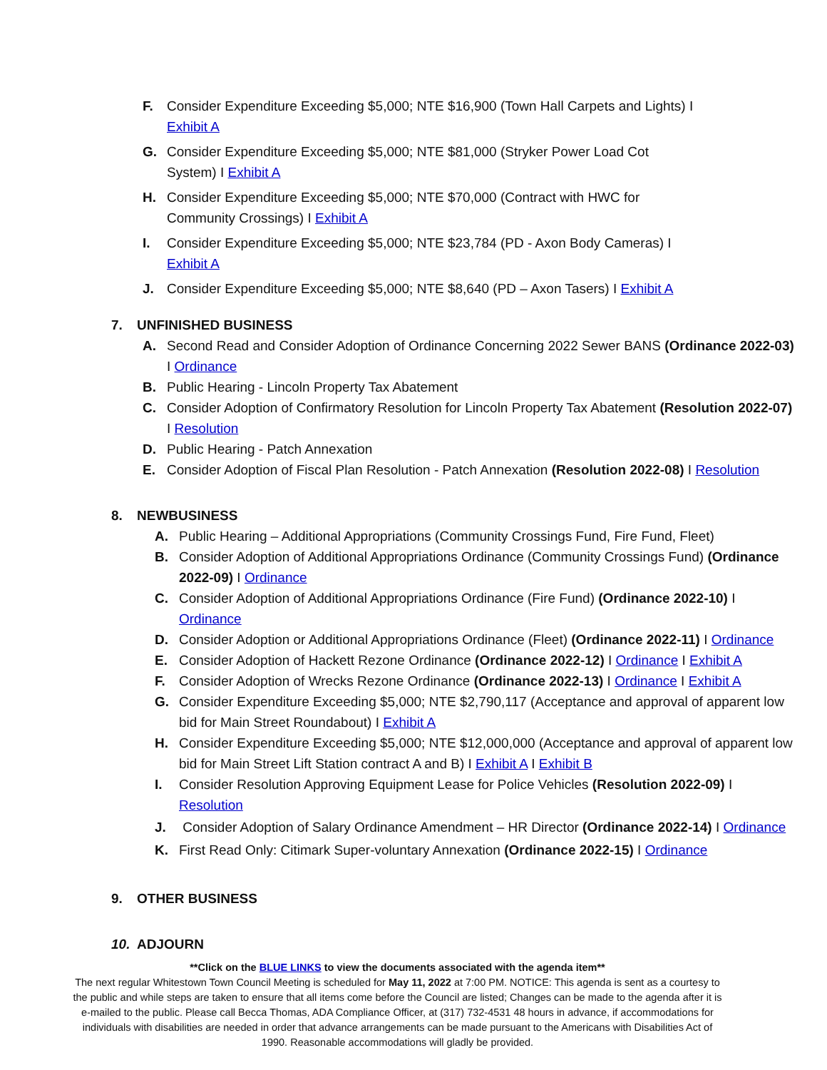F. Consider Expenditure Exceeding $5,000; NTE $16,900 (Town Hall Carpets and Lights) I
Exhibit A
G. Consider Expenditure Exceeding $5,000; NTE $81,000 (Stryker Power Load Cot
System) I Exhibit A
H. Consider Expenditure Exceeding $5,000; NTE $70,000 (Contract with HWC for
Community Crossings) I Exhibit A
I. Consider Expenditure Exceeding $5,000; NTE $23,784 (PD - Axon Body Cameras) I
Exhibit A
J. Consider Expenditure Exceeding $5,000; NTE $8,640 (PD – Axon Tasers) I Exhibit A
7. UNFINISHED BUSINESS
A. Second Read and Consider Adoption of Ordinance Concerning 2022 Sewer BANS (Ordinance 2022-03) I Ordinance
B. Public Hearing - Lincoln Property Tax Abatement
C. Consider Adoption of Confirmatory Resolution for Lincoln Property Tax Abatement (Resolution 2022-07) I Resolution
D. Public Hearing - Patch Annexation
E. Consider Adoption of Fiscal Plan Resolution - Patch Annexation (Resolution 2022-08) I Resolution
8. NEWBUSINESS
A. Public Hearing – Additional Appropriations (Community Crossings Fund, Fire Fund, Fleet)
B. Consider Adoption of Additional Appropriations Ordinance (Community Crossings Fund) (Ordinance 2022-09) I Ordinance
C. Consider Adoption of Additional Appropriations Ordinance (Fire Fund) (Ordinance 2022-10) I
Ordinance
D. Consider Adoption or Additional Appropriations Ordinance (Fleet) (Ordinance 2022-11) I Ordinance
E. Consider Adoption of Hackett Rezone Ordinance (Ordinance 2022-12) I Ordinance I Exhibit A
F. Consider Adoption of Wrecks Rezone Ordinance (Ordinance 2022-13) I Ordinance I Exhibit A
G. Consider Expenditure Exceeding $5,000; NTE $2,790,117 (Acceptance and approval of apparent low bid for Main Street Roundabout) I Exhibit A
H. Consider Expenditure Exceeding $5,000; NTE $12,000,000 (Acceptance and approval of apparent low bid for Main Street Lift Station contract A and B) I Exhibit A I Exhibit B
I. Consider Resolution Approving Equipment Lease for Police Vehicles (Resolution 2022-09) I
Resolution
J. Consider Adoption of Salary Ordinance Amendment – HR Director (Ordinance 2022-14) I Ordinance
K. First Read Only: Citimark Super-voluntary Annexation (Ordinance 2022-15) I Ordinance
9. OTHER BUSINESS
10. ADJOURN
**Click on the BLUE LINKS to view the documents associated with the agenda item**
The next regular Whitestown Town Council Meeting is scheduled for May 11, 2022 at 7:00 PM. NOTICE: This agenda is sent as a courtesy to the public and while steps are taken to ensure that all items come before the Council are listed; Changes can be made to the agenda after it is e-mailed to the public. Please call Becca Thomas, ADA Compliance Officer, at (317) 732-4531 48 hours in advance, if accommodations for individuals with disabilities are needed in order that advance arrangements can be made pursuant to the Americans with Disabilities Act of 1990. Reasonable accommodations will gladly be provided.